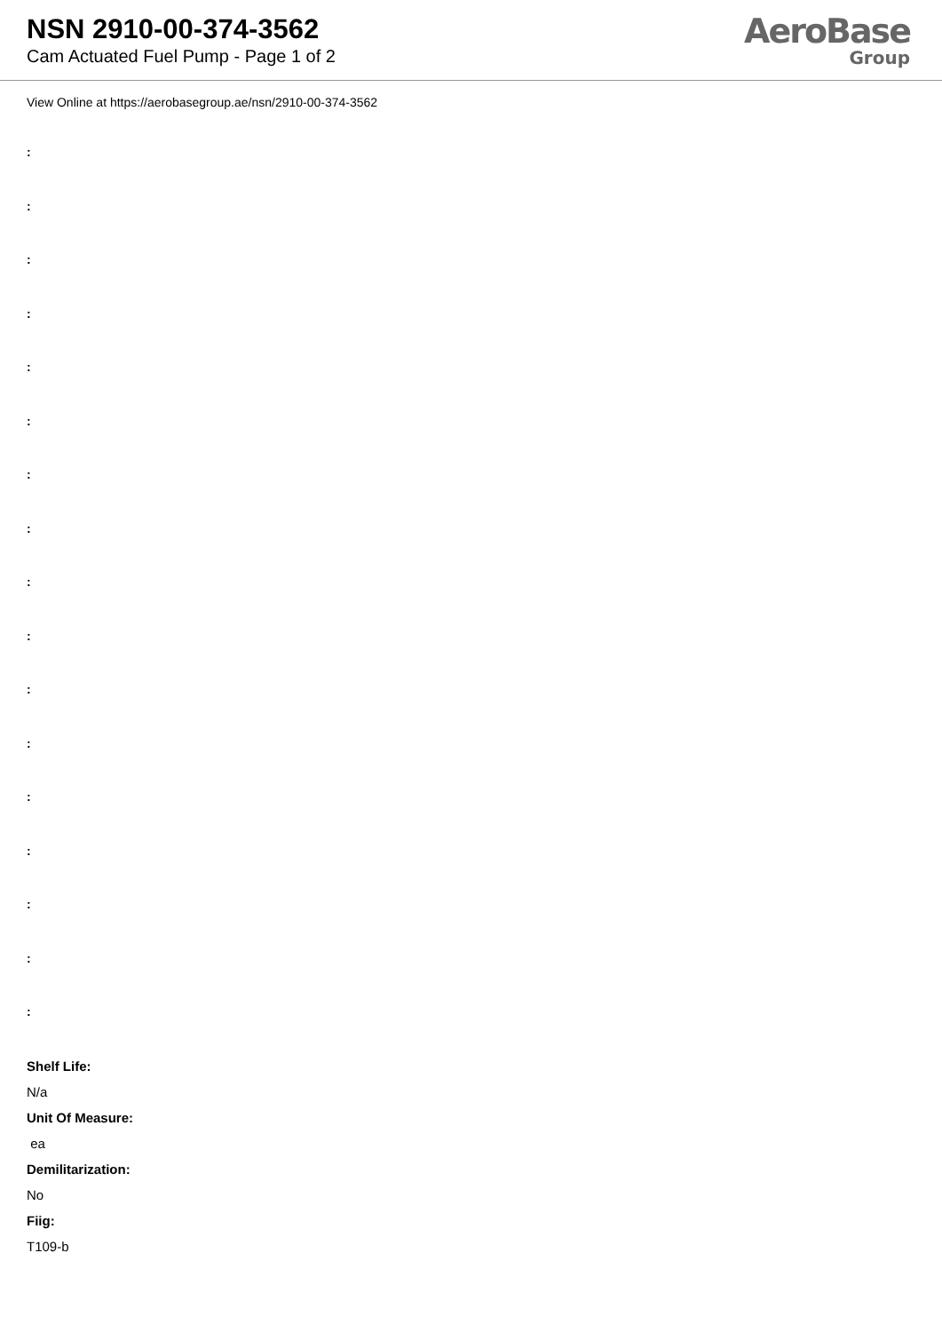NSN 2910-00-374-3562
Cam Actuated Fuel Pump - Page 1 of 2
AeroBase
Group
View Online at https://aerobasegroup.ae/nsn/2910-00-374-3562
:
:
:
:
:
:
:
:
:
:
:
:
:
:
:
:
:
Shelf Life:
N/a
Unit Of Measure:
ea
Demilitarization:
No
Fiig:
T109-b